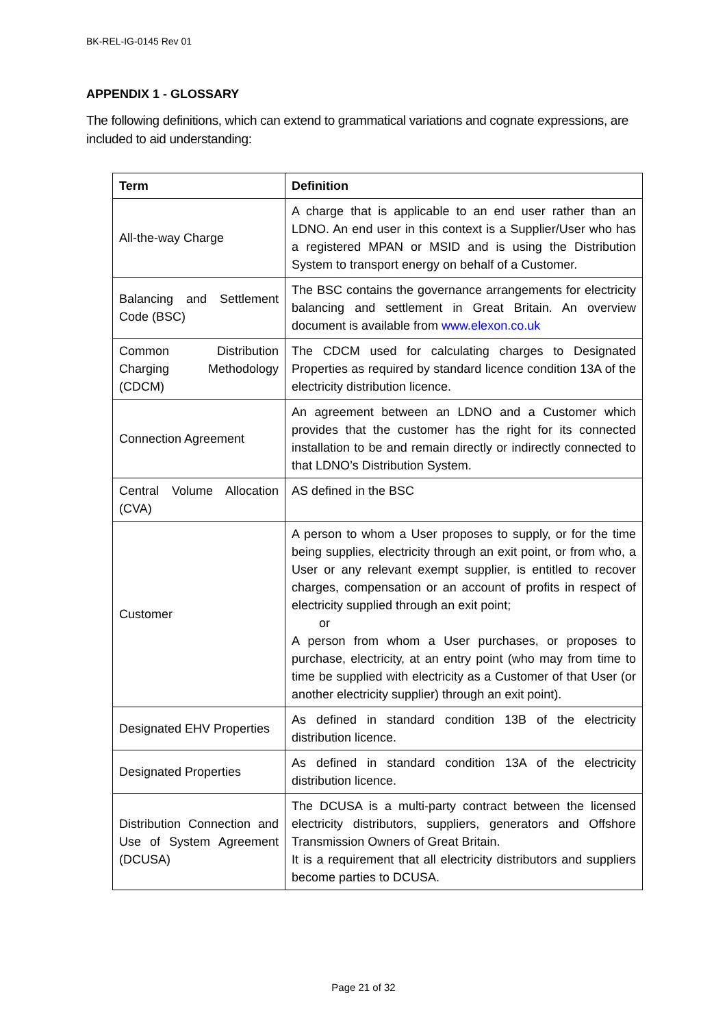BK-REL-IG-0145 Rev 01
APPENDIX 1 - GLOSSARY
The following definitions, which can extend to grammatical variations and cognate expressions, are included to aid understanding:
| Term | Definition |
| --- | --- |
| All-the-way Charge | A charge that is applicable to an end user rather than an LDNO. An end user in this context is a Supplier/User who has a registered MPAN or MSID and is using the Distribution System to transport energy on behalf of a Customer. |
| Balancing and Settlement Code (BSC) | The BSC contains the governance arrangements for electricity balancing and settlement in Great Britain. An overview document is available from www.elexon.co.uk |
| Common Distribution Charging Methodology (CDCM) | The CDCM used for calculating charges to Designated Properties as required by standard licence condition 13A of the electricity distribution licence. |
| Connection Agreement | An agreement between an LDNO and a Customer which provides that the customer has the right for its connected installation to be and remain directly or indirectly connected to that LDNO’s Distribution System. |
| Central Volume Allocation (CVA) | AS defined in the BSC |
| Customer | A person to whom a User proposes to supply, or for the time being supplies, electricity through an exit point, or from who, a User or any relevant exempt supplier, is entitled to recover charges, compensation or an account of profits in respect of electricity supplied through an exit point; or A person from whom a User purchases, or proposes to purchase, electricity, at an entry point (who may from time to time be supplied with electricity as a Customer of that User (or another electricity supplier) through an exit point). |
| Designated EHV Properties | As defined in standard condition 13B of the electricity distribution licence. |
| Designated Properties | As defined in standard condition 13A of the electricity distribution licence. |
| Distribution Connection and Use of System Agreement (DCUSA) | The DCUSA is a multi-party contract between the licensed electricity distributors, suppliers, generators and Offshore Transmission Owners of Great Britain. It is a requirement that all electricity distributors and suppliers become parties to DCUSA. |
Page 21 of 32